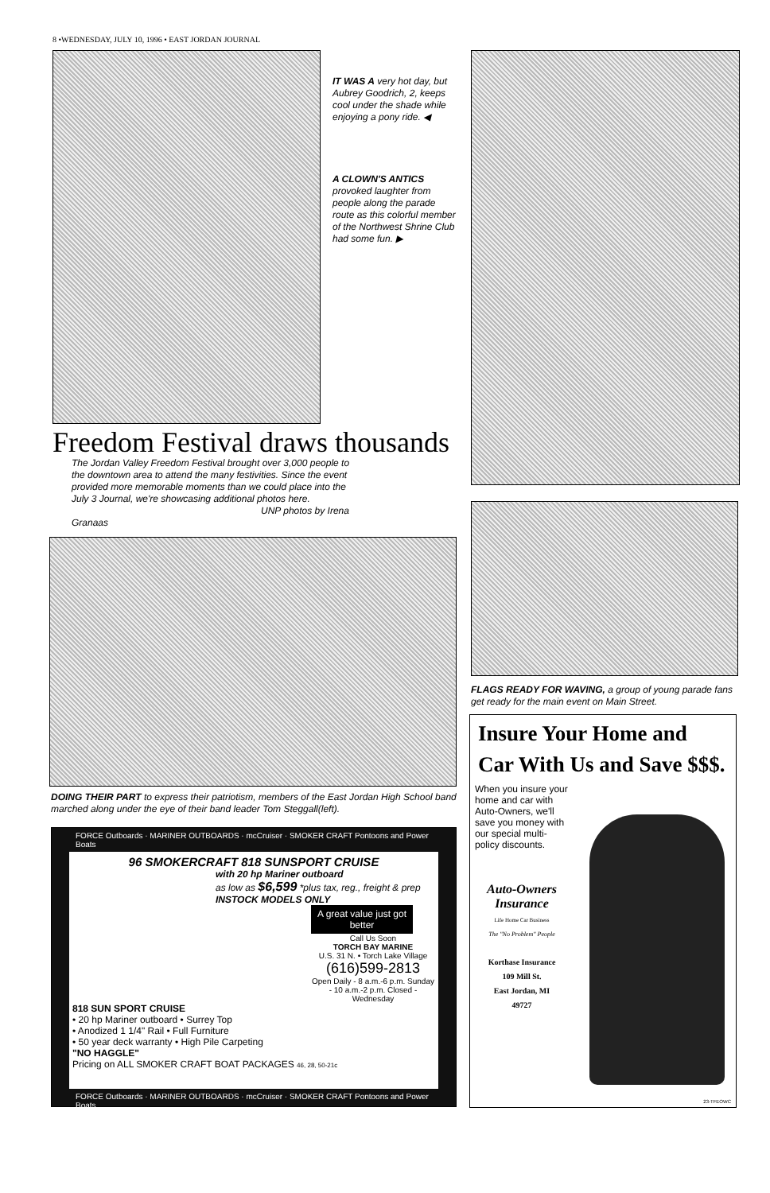8 •WEDNESDAY, JULY 10, 1996 • EAST JORDAN JOURNAL
IT WAS A very hot day, but Aubrey Goodrich, 2, keeps cool under the shade while enjoying a pony ride. ◀
A CLOWN'S ANTICS provoked laughter from people along the parade route as this colorful member of the Northwest Shrine Club had some fun. ▶
Freedom Festival draws thousands
The Jordan Valley Freedom Festival brought over 3,000 people to the downtown area to attend the many festivities. Since the event provided more memorable moments than we could place into the July 3 Journal, we're showcasing additional photos here.
UNP photos by Irena Granaas
FLAGS READY FOR WAVING, a group of young parade fans get ready for the main event on Main Street.
DOING THEIR PART to express their patriotism, members of the East Jordan High School band marched along under the eye of their band leader Tom Steggall(left).
FORCE Outboards · MARINER OUTBOARDS · mcCruiser · SMOKER CRAFT Pontoons and Power Boats
96 SMOKERCRAFT 818 SUNSPORT CRUISE
with 20 hp Mariner outboard
as low as $6,599 *plus tax, reg., freight & prep
INSTOCK MODELS ONLY
A great value just got better
Call Us Soon
TORCH BAY MARINE
U.S. 31 N. • Torch Lake Village
(616)599-2813
Open Daily - 8 a.m.-6 p.m. Sunday - 10 a.m.-2 p.m. Closed - Wednesday
818 SUN SPORT CRUISE
• 20 hp Mariner outboard • Surrey Top
• Anodized 1 1/4" Rail • Full Furniture
• 50 year deck warranty • High Pile Carpeting
"NO HAGGLE"
Pricing on ALL SMOKER CRAFT BOAT PACKAGES 46, 28, 50-21c
FORCE Outboards · MARINER OUTBOARDS · mcCruiser · SMOKER CRAFT Pontoons and Power Boats
Insure Your Home and Car With Us and Save $$$.
When you insure your home and car with Auto-Owners, we'll save you money with our special multi-policy discounts.
Auto-Owners Insurance
Life Home Car Business
The "No Problem" People
Korthase Insurance
109 Mill St.
East Jordan, MI
49727
23-TFEOWC